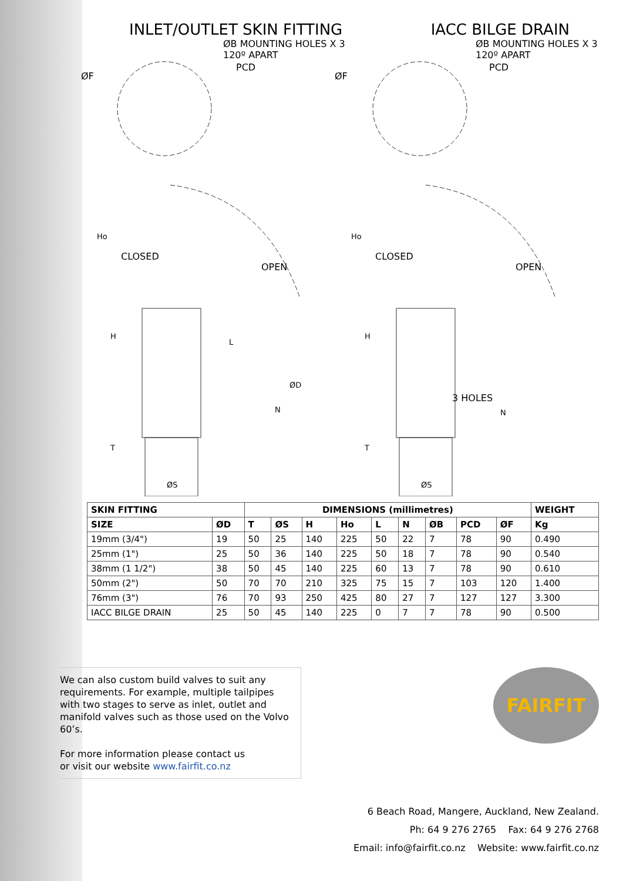INLET/OUTLET SKIN FITTING IACC BILGE DRAIN
ØB MOUNTING HOLES X 3
120º APART
PCD
ØF
ØB MOUNTING HOLES X 3
120º APART
PCD
ØF
Ho Ho
CLOSED
OPEN
CLOSED
OPEN
H H
L
ØD
3 HOLES
N N
T T
ØS ØS
| SKIN FITTING | | DIMENSIONS (millimetres) | | | | | | | | | WEIGHT |
| --- | --- | --- | --- | --- | --- | --- | --- | --- | --- | --- | --- |
| SIZE | ØD | T | ØS | H | Ho | L | N | ØB | PCD | ØF | Kg |
| 19mm (3/4") | 19 | 50 | 25 | 140 | 225 | 50 | 22 | 7 | 78 | 90 | 0.490 |
| 25mm (1") | 25 | 50 | 36 | 140 | 225 | 50 | 18 | 7 | 78 | 90 | 0.540 |
| 38mm (1 1/2") | 38 | 50 | 45 | 140 | 225 | 60 | 13 | 7 | 78 | 90 | 0.610 |
| 50mm (2") | 50 | 70 | 70 | 210 | 325 | 75 | 15 | 7 | 103 | 120 | 1.400 |
| 76mm (3") | 76 | 70 | 93 | 250 | 425 | 80 | 27 | 7 | 127 | 127 | 3.300 |
| IACC BILGE DRAIN | 25 | 50 | 45 | 140 | 225 | 0 | 7 | 7 | 78 | 90 | 0.500 |
We can also custom build valves to suit any requirements. For example, multiple tailpipes with two stages to serve as inlet, outlet and manifold valves such as those used on the Volvo 60’s.
For more information please contact us
or visit our website www.fairfit.co.nz
FAIRFIT
6 Beach Road, Mangere, Auckland, New Zealand.
Ph: 64 9 276 2765 Fax: 64 9 276 2768
Email: info@fairfit.co.nz Website: www.fairfit.co.nz